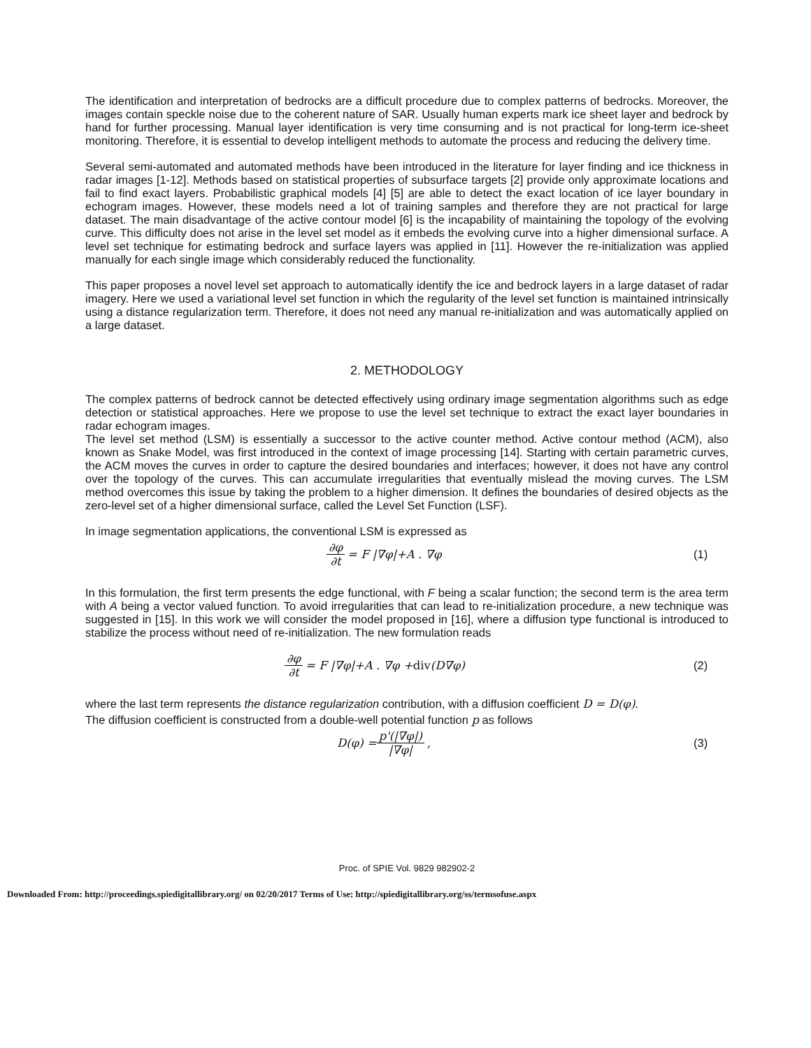The identification and interpretation of bedrocks are a difficult procedure due to complex patterns of bedrocks. Moreover, the images contain speckle noise due to the coherent nature of SAR. Usually human experts mark ice sheet layer and bedrock by hand for further processing. Manual layer identification is very time consuming and is not practical for long-term ice-sheet monitoring. Therefore, it is essential to develop intelligent methods to automate the process and reducing the delivery time.
Several semi-automated and automated methods have been introduced in the literature for layer finding and ice thickness in radar images [1-12]. Methods based on statistical properties of subsurface targets [2] provide only approximate locations and fail to find exact layers. Probabilistic graphical models [4] [5] are able to detect the exact location of ice layer boundary in echogram images. However, these models need a lot of training samples and therefore they are not practical for large dataset. The main disadvantage of the active contour model [6] is the incapability of maintaining the topology of the evolving curve. This difficulty does not arise in the level set model as it embeds the evolving curve into a higher dimensional surface. A level set technique for estimating bedrock and surface layers was applied in [11]. However the re-initialization was applied manually for each single image which considerably reduced the functionality.
This paper proposes a novel level set approach to automatically identify the ice and bedrock layers in a large dataset of radar imagery. Here we used a variational level set function in which the regularity of the level set function is maintained intrinsically using a distance regularization term. Therefore, it does not need any manual re-initialization and was automatically applied on a large dataset.
2. METHODOLOGY
The complex patterns of bedrock cannot be detected effectively using ordinary image segmentation algorithms such as edge detection or statistical approaches. Here we propose to use the level set technique to extract the exact layer boundaries in radar echogram images.
The level set method (LSM) is essentially a successor to the active counter method. Active contour method (ACM), also known as Snake Model, was first introduced in the context of image processing [14]. Starting with certain parametric curves, the ACM moves the curves in order to capture the desired boundaries and interfaces; however, it does not have any control over the topology of the curves. This can accumulate irregularities that eventually mislead the moving curves. The LSM method overcomes this issue by taking the problem to a higher dimension. It defines the boundaries of desired objects as the zero-level set of a higher dimensional surface, called the Level Set Function (LSF).
In image segmentation applications, the conventional LSM is expressed as
∂φ ∂t = F |∇φ|+A . ∇φ (1)
In this formulation, the first term presents the edge functional, with F being a scalar function; the second term is the area term with A being a vector valued function. To avoid irregularities that can lead to re-initialization procedure, a new technique was suggested in [15]. In this work we will consider the model proposed in [16], where a diffusion type functional is introduced to stabilize the process without need of re-initialization. The new formulation reads
∂φ ∂t = F |∇φ|+A . ∇φ + div (D∇φ)
(2)
where the last term represents the distance regularization contribution, with a diffusion coefficient D = D(φ).
The diffusion coefficient is constructed from a double-well potential function p as follows
D(φ) = p'(|∇φ|) |∇φ|, (3)
Proc. of SPIE Vol. 9829 982902-2
Downloaded From: http://proceedings.spiedigitallibrary.org/ on 02/20/2017 Terms of Use: http://spiedigitallibrary.org/ss/termsofuse.aspx